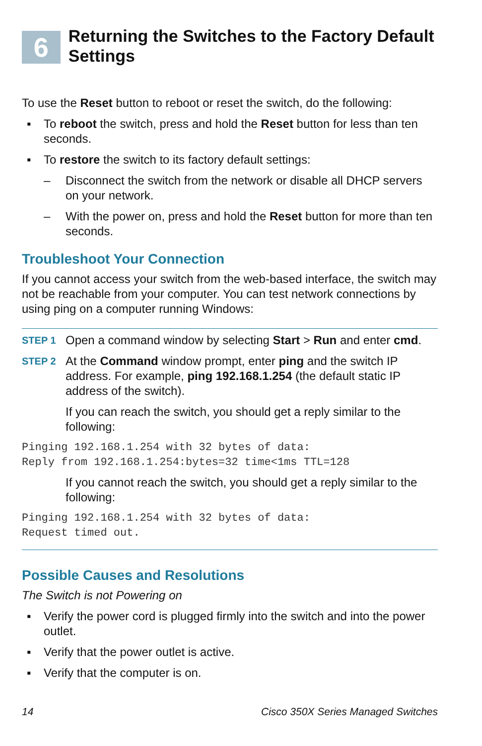6
Returning the Switches to the Factory Default Settings
To use the Reset button to reboot or reset the switch, do the following:
▪ To reboot the switch, press and hold the Reset button for less than ten seconds.
▪ To restore the switch to its factory default settings:
– Disconnect the switch from the network or disable all DHCP servers on your network.
– With the power on, press and hold the Reset button for more than ten seconds.
Troubleshoot Your Connection
If you cannot access your switch from the web-based interface, the switch may not be reachable from your computer. You can test network connections by using ping on a computer running Windows:
STEP 1 Open a command window by selecting Start > Run and enter cmd.
STEP 2 At the Command window prompt, enter ping and the switch IP address. For example, ping 192.168.1.254 (the default static IP address of the switch).
If you can reach the switch, you should get a reply similar to the following:
Pinging 192.168.1.254 with 32 bytes of data:
Reply from 192.168.1.254:bytes=32 time<1ms TTL=128
If you cannot reach the switch, you should get a reply similar to the following:
Pinging 192.168.1.254 with 32 bytes of data:
Request timed out.
Possible Causes and Resolutions
The Switch is not Powering on
▪ Verify the power cord is plugged firmly into the switch and into the power outlet.
▪ Verify that the power outlet is active.
▪ Verify that the computer is on.
14 Cisco 350X Series Managed Switches